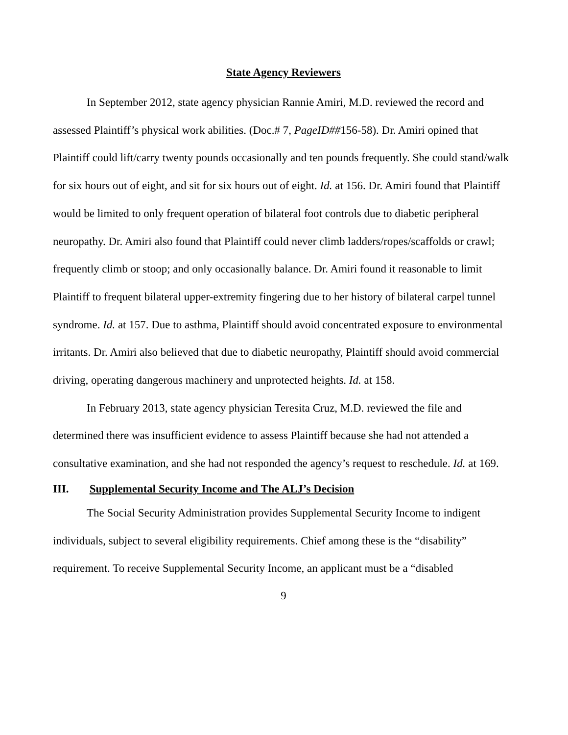State Agency Reviewers
In September 2012, state agency physician Rannie Amiri, M.D. reviewed the record and assessed Plaintiff’s physical work abilities. (Doc.# 7, PageID##156-58). Dr. Amiri opined that Plaintiff could lift/carry twenty pounds occasionally and ten pounds frequently. She could stand/walk for six hours out of eight, and sit for six hours out of eight. Id. at 156. Dr. Amiri found that Plaintiff would be limited to only frequent operation of bilateral foot controls due to diabetic peripheral neuropathy. Dr. Amiri also found that Plaintiff could never climb ladders/ropes/scaffolds or crawl; frequently climb or stoop; and only occasionally balance. Dr. Amiri found it reasonable to limit Plaintiff to frequent bilateral upper-extremity fingering due to her history of bilateral carpel tunnel syndrome. Id. at 157. Due to asthma, Plaintiff should avoid concentrated exposure to environmental irritants. Dr. Amiri also believed that due to diabetic neuropathy, Plaintiff should avoid commercial driving, operating dangerous machinery and unprotected heights. Id. at 158.
In February 2013, state agency physician Teresita Cruz, M.D. reviewed the file and determined there was insufficient evidence to assess Plaintiff because she had not attended a consultative examination, and she had not responded the agency’s request to reschedule. Id. at 169.
III. Supplemental Security Income and The ALJ’s Decision
The Social Security Administration provides Supplemental Security Income to indigent individuals, subject to several eligibility requirements. Chief among these is the “disability” requirement. To receive Supplemental Security Income, an applicant must be a “disabled
9